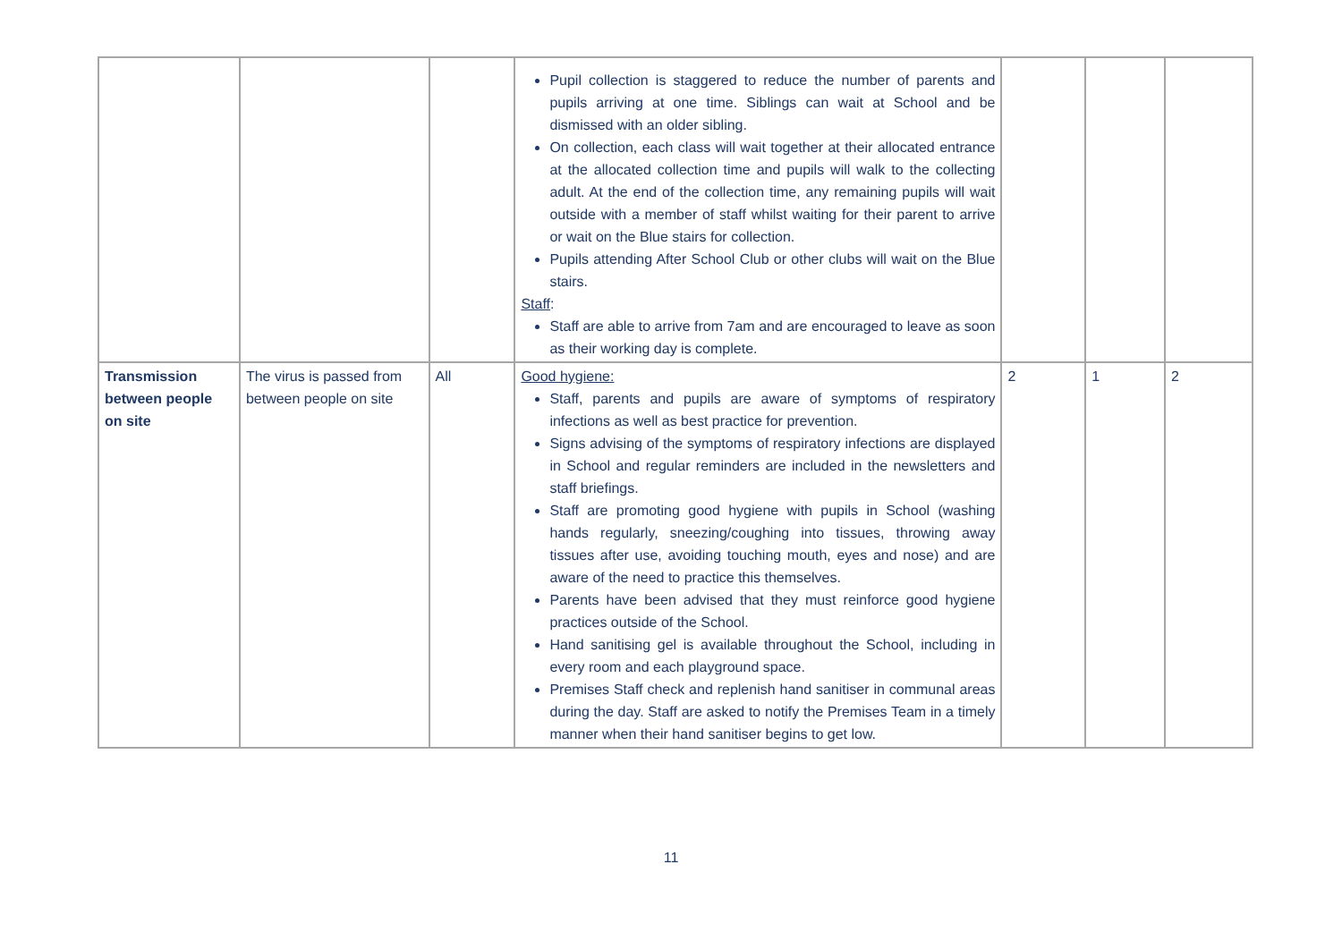| | | | Pupil collection is staggered to reduce the number of parents and pupils arriving at one time. Siblings can wait at School and be dismissed with an older sibling. On collection, each class will wait together at their allocated entrance at the allocated collection time and pupils will walk to the collecting adult. At the end of the collection time, any remaining pupils will wait outside with a member of staff whilst waiting for their parent to arrive or wait on the Blue stairs for collection. Pupils attending After School Club or other clubs will wait on the Blue stairs. Staff : Staff are able to arrive from 7am and are encouraged to leave as soon as their working day is complete. | | | |
| Transmission between people on site | The virus is passed from between people on site | All | Good hygiene: Staff, parents and pupils are aware of symptoms of respiratory infections as well as best practice for prevention. Signs advising of the symptoms of respiratory infections are displayed in School and regular reminders are included in the newsletters and staff briefings. Staff are promoting good hygiene with pupils in School (washing hands regularly, sneezing/coughing into tissues, throwing away tissues after use, avoiding touching mouth, eyes and nose) and are aware of the need to practice this themselves. Parents have been advised that they must reinforce good hygiene practices outside of the School. Hand sanitising gel is available throughout the School, including in every room and each playground space. Premises Staff check and replenish hand sanitiser in communal areas during the day. Staff are asked to notify the Premises Team in a timely manner when their hand sanitiser begins to get low. | 2 | 1 | 2 |
11